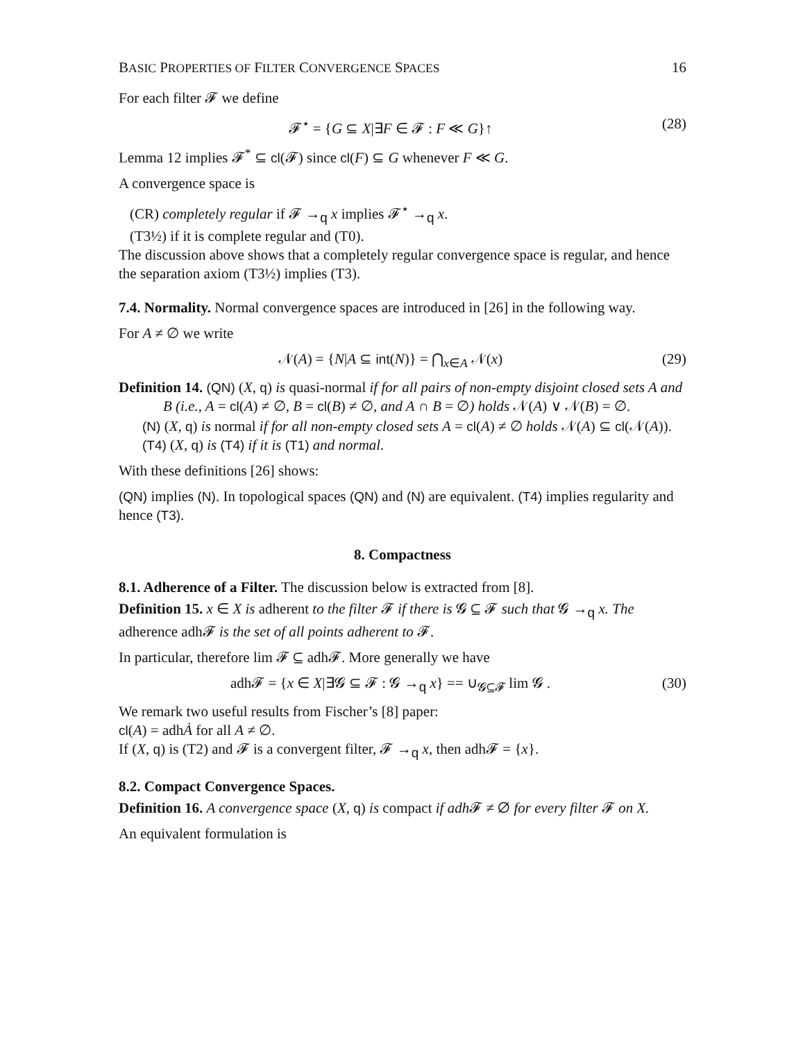BASIC PROPERTIES OF FILTER CONVERGENCE SPACES 16
For each filter 𝓕 we define
𝓕<sup>⋆</sup> = {G ⊆ X|∃F ∈ 𝓕 : F ≪ G}↑ (28)
Lemma 12 implies 𝓕<sup>*</sup> ⊆ cl(𝓕) since cl(F) ⊆ G whenever F ≪ G.
A convergence space is
(CR) completely regular if 𝓕 →<sub>q</sub> x implies 𝓕<sup>⋆</sup> →<sub>q</sub> x.
(T3½) if it is complete regular and (T0).
The discussion above shows that a completely regular convergence space is regular, and hence the separation axiom (T3½) implies (T3).
7.4. Normality. Normal convergence spaces are introduced in [26] in the following way.
For A ≠ ∅ we write
𝒩(A) = {N|A ⊆ int(N)} = ⋂<sub>x∈A</sub> 𝒩(x) (29)
Definition 14. (QN) (X, q) is quasi-normal if for all pairs of non-empty disjoint closed sets A and B (i.e., A = cl(A) ≠ ∅, B = cl(B) ≠ ∅, and A ∩ B = ∅) holds 𝒩(A) ∨ 𝒩(B) = ∅.
(N) (X, q) is normal if for all non-empty closed sets A = cl(A) ≠ ∅ holds 𝒩(A) ⊆ cl(𝒩(A)).
(T4) (X, q) is (T4) if it is (T1) and normal.
With these definitions [26] shows:
(QN) implies (N). In topological spaces (QN) and (N) are equivalent. (T4) implies regularity and hence (T3).
8. Compactness
8.1. Adherence of a Filter. The discussion below is extracted from [8].
Definition 15. x ∈ X is adherent to the filter 𝓕 if there is 𝓖 ⊆ 𝓕 such that 𝓖 →<sub>q</sub> x. The adherence adh𝓕 is the set of all points adherent to 𝓕.
In particular, therefore lim 𝓕 ⊆ adh𝓕. More generally we have
adh𝓕 = {x ∈ X|∃𝓖 ⊆ 𝓕 : 𝓖 →<sub>q</sub> x} == ∪<sub>𝓖⊆𝓕</sub> lim 𝓖 . (30)
We remark two useful results from Fischer’s [8] paper:
cl(A) = adhȦ for all A ≠ ∅.
If (X, q) is (T2) and 𝓕 is a convergent filter, 𝓕 →<sub>q</sub> x, then adh𝓕 = {x}.
8.2. Compact Convergence Spaces.
Definition 16. A convergence space (X, q) is compact if adh 𝓕 ≠ ∅ for every filter 𝓕 on X.
An equivalent formulation is